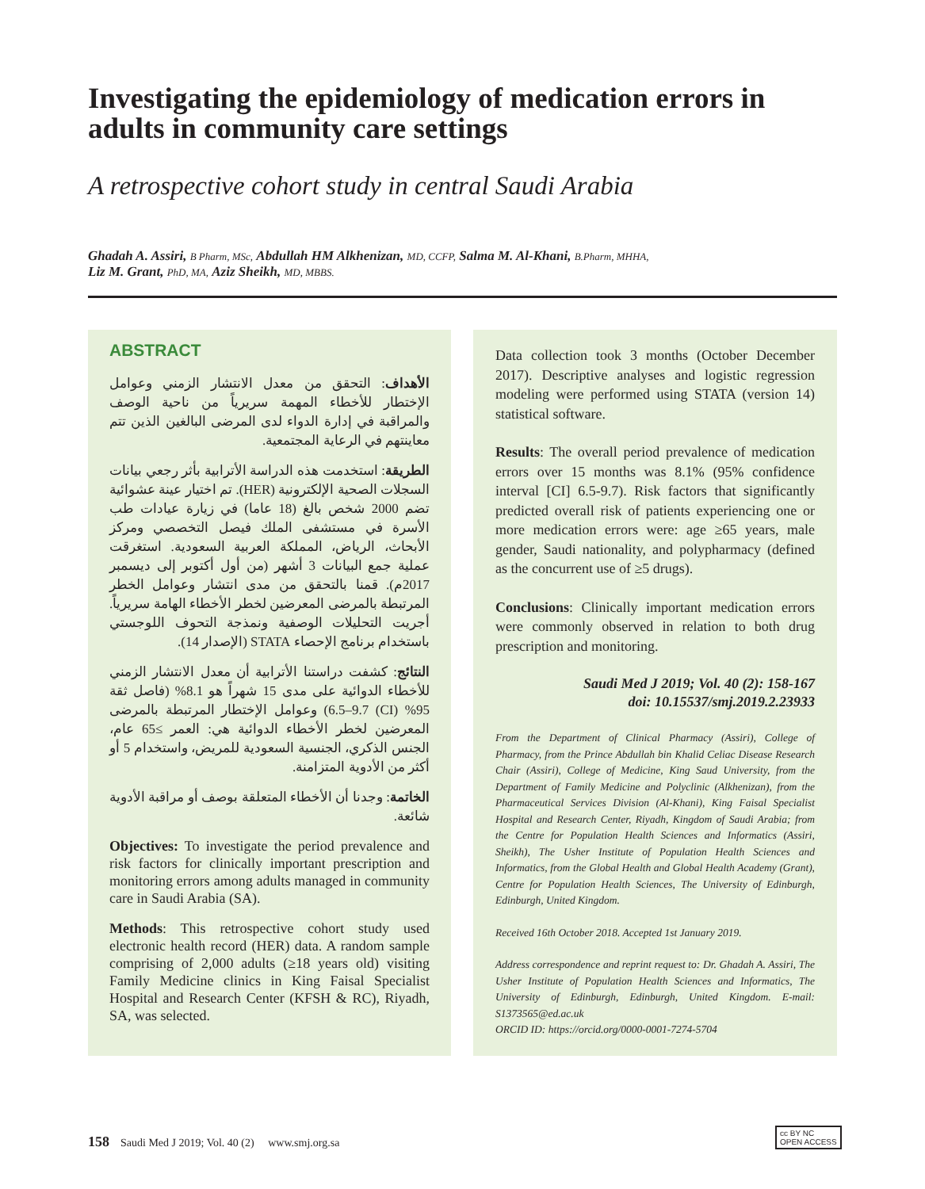Investigating the epidemiology of medication errors in adults in community care settings
A retrospective cohort study in central Saudi Arabia
Ghadah A. Assiri, B Pharm, MSc, Abdullah HM Alkhenizan, MD, CCFP, Salma M. Al-Khani, B.Pharm, MHHA,
Liz M. Grant, PhD, MA, Aziz Sheikh, MD, MBBS.
ABSTRACT
الأهداف: التحقق من معدل الانتشار الزمني وعوامل الإختطار للأخطاء المهمة سريرياً من ناحية الوصف والمراقبة في إدارة الدواء لدى المرضى البالغين الذين تتم معاينتهم في الرعاية المجتمعية.
الطريقة: استخدمت هذه الدراسة الأترابية بأثر رجعي بيانات السجلات الصحية الإلكترونية (HER). تم اختيار عينة عشوائية تضم 2000 شخص بالغ (18 عاما) في زيارة عيادات طب الأسرة في مستشفى الملك فيصل التخصصي ومركز الأبحاث، الرياض، المملكة العربية السعودية. استغرقت عملية جمع البيانات 3 أشهر (من أول أكتوبر إلى ديسمبر 2017م). قمنا بالتحقق من مدى انتشار وعوامل الخطر المرتبطة بالمرضى المعرضين لخطر الأخطاء الهامة سريرياً. أجريت التحليلات الوصفية ونمذجة التحوف اللوجستي باستخدام برنامج الإحصاء STATA (الإصدار 14).
النتائج: كشفت دراستنا الأترابية أن معدل الانتشار الزمني للأخطاء الدوائية على مدى 15 شهراً هو 8.1% (فاصل ثقة 95% (CI) 6.5–9.7) وعوامل الإختطار المرتبطة بالمرضى المعرضين لخطر الأخطاء الدوائية هي: العمر ≥65 عام، الجنس الذكري، الجنسية السعودية للمريض، واستخدام 5 أو أكثر من الأدوية المتزامنة.
الخاتمة: وجدنا أن الأخطاء المتعلقة بوصف أو مراقبة الأدوية شائعة.
Objectives: To investigate the period prevalence and risk factors for clinically important prescription and monitoring errors among adults managed in community care in Saudi Arabia (SA).
Methods: This retrospective cohort study used electronic health record (HER) data. A random sample comprising of 2,000 adults (≥18 years old) visiting Family Medicine clinics in King Faisal Specialist Hospital and Research Center (KFSH & RC), Riyadh, SA, was selected.
Data collection took 3 months (October December 2017). Descriptive analyses and logistic regression modeling were performed using STATA (version 14) statistical software.
Results: The overall period prevalence of medication errors over 15 months was 8.1% (95% confidence interval [CI] 6.5-9.7). Risk factors that significantly predicted overall risk of patients experiencing one or more medication errors were: age ≥65 years, male gender, Saudi nationality, and polypharmacy (defined as the concurrent use of ≥5 drugs).
Conclusions: Clinically important medication errors were commonly observed in relation to both drug prescription and monitoring.
Saudi Med J 2019; Vol. 40 (2): 158-167
doi: 10.15537/smj.2019.2.23933
From the Department of Clinical Pharmacy (Assiri), College of Pharmacy, from the Prince Abdullah bin Khalid Celiac Disease Research Chair (Assiri), College of Medicine, King Saud University, from the Department of Family Medicine and Polyclinic (Alkhenizan), from the Pharmaceutical Services Division (Al-Khani), King Faisal Specialist Hospital and Research Center, Riyadh, Kingdom of Saudi Arabia; from the Centre for Population Health Sciences and Informatics (Assiri, Sheikh), The Usher Institute of Population Health Sciences and Informatics, from the Global Health and Global Health Academy (Grant), Centre for Population Health Sciences, The University of Edinburgh, Edinburgh, United Kingdom.
Received 16th October 2018. Accepted 1st January 2019.
Address correspondence and reprint request to: Dr. Ghadah A. Assiri, The Usher Institute of Population Health Sciences and Informatics, The University of Edinburgh, Edinburgh, United Kingdom. E-mail: S1373565@ed.ac.uk
ORCID ID: https://orcid.org/0000-0001-7274-5704
158 Saudi Med J 2019; Vol. 40 (2) www.smj.org.sa
cc BY NC
OPEN ACCESS